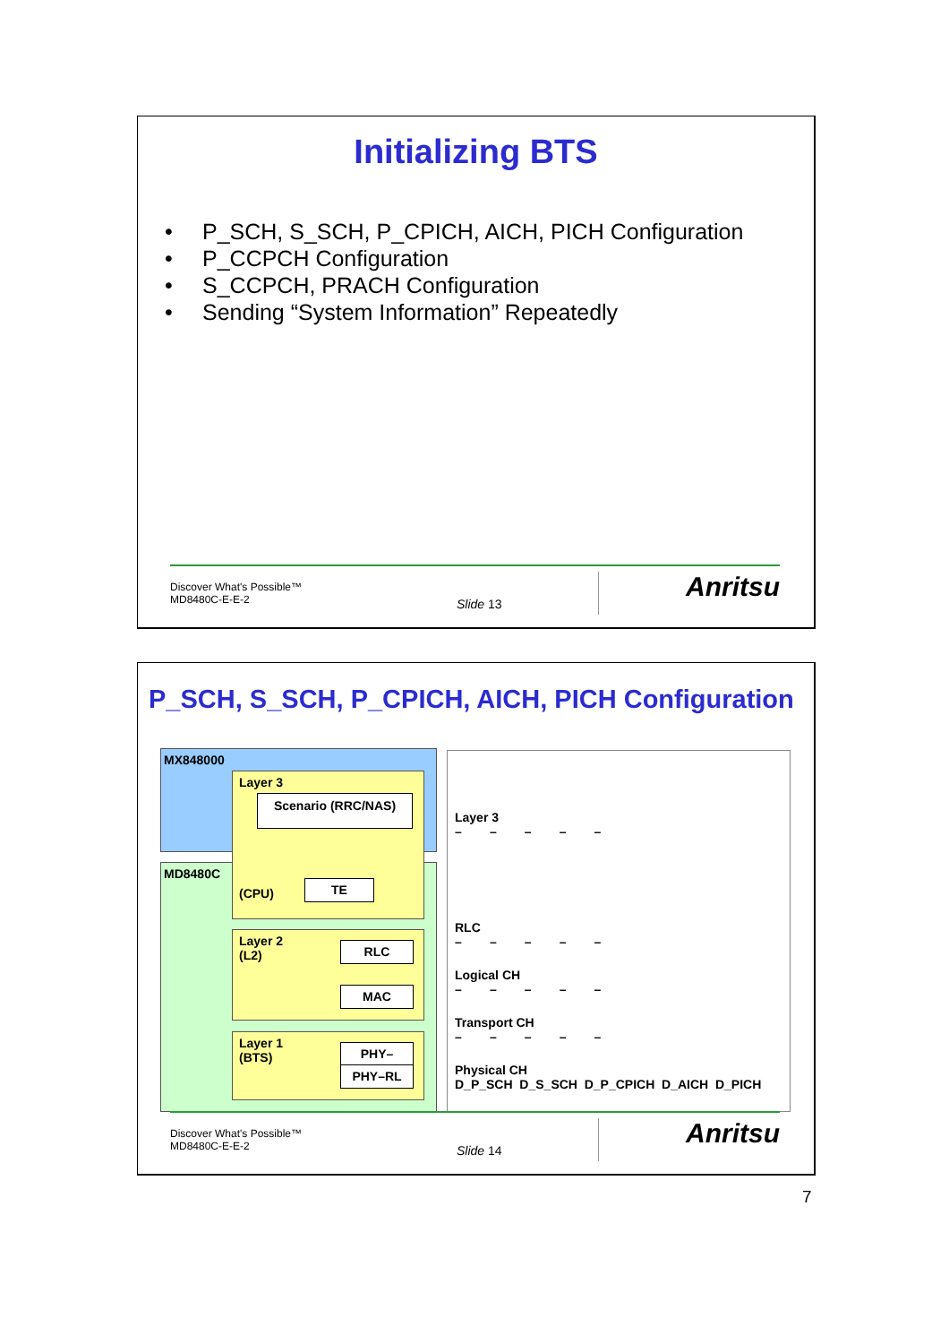Initializing BTS
• P_SCH, S_SCH, P_CPICH, AICH, PICH Configuration
• P_CCPCH Configuration
• S_CCPCH, PRACH Configuration
• Sending “System Information” Repeatedly
Discover What's Possible™
MD8480C-E-E-2
Slide 13
Anritsu
P_SCH, S_SCH, P_CPICH, AICH, PICH Configuration
MX848000
MD8480C
Layer 3
Scenario (RRC/NAS)
(CPU)
TE
Layer 2
(L2)
RLC
MAC
Layer 1
(BTS)
PHY–
PHY–RL
Layer 3
– – – – –
RLC
– – – – –
Logical CH
– – – – –
Transport CH
– – – – –
Physical CH
D_P_SCH D_S_SCH D_P_CPICH D_AICH D_PICH
Discover What's Possible™
MD8480C-E-E-2
Slide 14
Anritsu
7